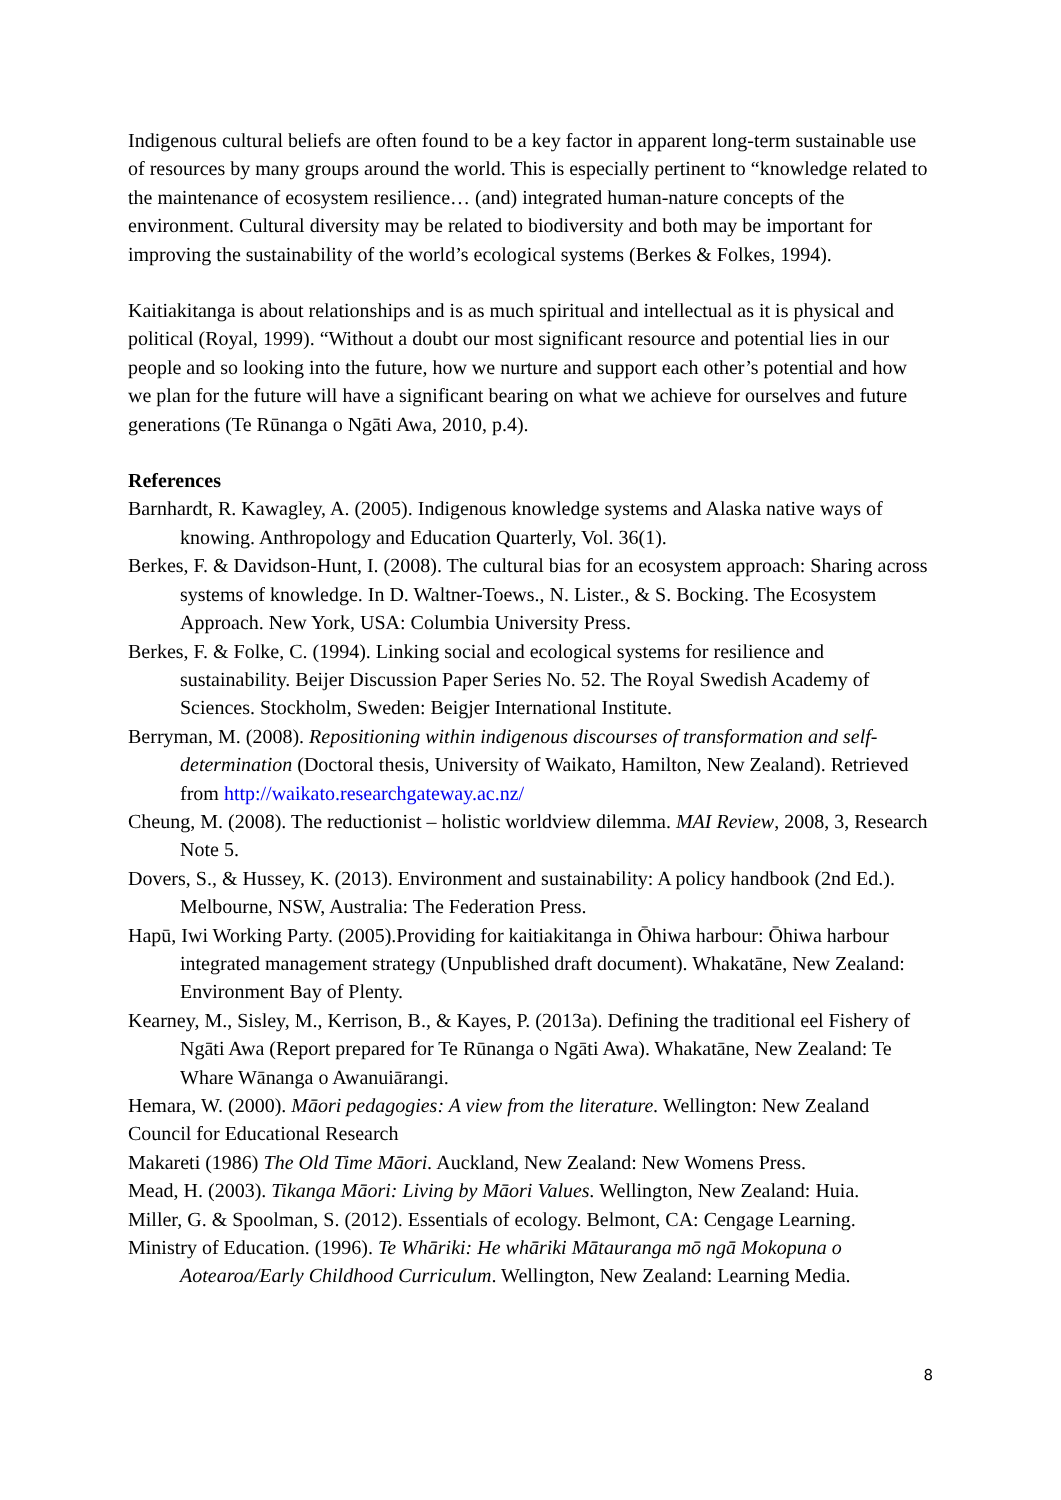Indigenous cultural beliefs are often found to be a key factor in apparent long-term sustainable use of resources by many groups around the world. This is especially pertinent to “knowledge related to the maintenance of ecosystem resilience… (and) integrated human-nature concepts of the environment. Cultural diversity may be related to biodiversity and both may be important for improving the sustainability of the world’s ecological systems (Berkes & Folkes, 1994).
Kaitiakitanga is about relationships and is as much spiritual and intellectual as it is physical and political (Royal, 1999). “Without a doubt our most significant resource and potential lies in our people and so looking into the future, how we nurture and support each other’s potential and how we plan for the future will have a significant bearing on what we achieve for ourselves and future generations (Te Rūnanga o Ngāti Awa, 2010, p.4).
References
Barnhardt, R. Kawagley, A. (2005). Indigenous knowledge systems and Alaska native ways of knowing. Anthropology and Education Quarterly, Vol. 36(1).
Berkes, F. & Davidson-Hunt, I. (2008). The cultural bias for an ecosystem approach: Sharing across systems of knowledge. In D. Waltner-Toews., N. Lister., & S. Bocking. The Ecosystem Approach. New York, USA: Columbia University Press.
Berkes, F. & Folke, C. (1994). Linking social and ecological systems for resilience and sustainability. Beijer Discussion Paper Series No. 52. The Royal Swedish Academy of Sciences. Stockholm, Sweden: Beigjer International Institute.
Berryman, M. (2008). Repositioning within indigenous discourses of transformation and self-determination (Doctoral thesis, University of Waikato, Hamilton, New Zealand). Retrieved from http://waikato.researchgateway.ac.nz/
Cheung, M. (2008). The reductionist – holistic worldview dilemma. MAI Review, 2008, 3, Research Note 5.
Dovers, S., & Hussey, K. (2013). Environment and sustainability: A policy handbook (2nd Ed.). Melbourne, NSW, Australia: The Federation Press.
Hapū, Iwi Working Party. (2005).Providing for kaitiakitanga in Ōhiwa harbour: Ōhiwa harbour integrated management strategy (Unpublished draft document). Whakatāne, New Zealand: Environment Bay of Plenty.
Kearney, M., Sisley, M., Kerrison, B., & Kayes, P. (2013a). Defining the traditional eel Fishery of Ngāti Awa (Report prepared for Te Rūnanga o Ngāti Awa). Whakatāne, New Zealand: Te Whare Wānanga o Awanuiārangi.
Hemara, W. (2000). Māori pedagogies: A view from the literature. Wellington: New Zealand Council for Educational Research
Makareti (1986) The Old Time Māori. Auckland, New Zealand: New Womens Press.
Mead, H. (2003). Tikanga Māori: Living by Māori Values. Wellington, New Zealand: Huia.
Miller, G. & Spoolman, S. (2012). Essentials of ecology. Belmont, CA: Cengage Learning.
Ministry of Education. (1996). Te Whāriki: He whāriki Mātauranga mō ngā Mokopuna o Aotearoa/Early Childhood Curriculum. Wellington, New Zealand: Learning Media.
8